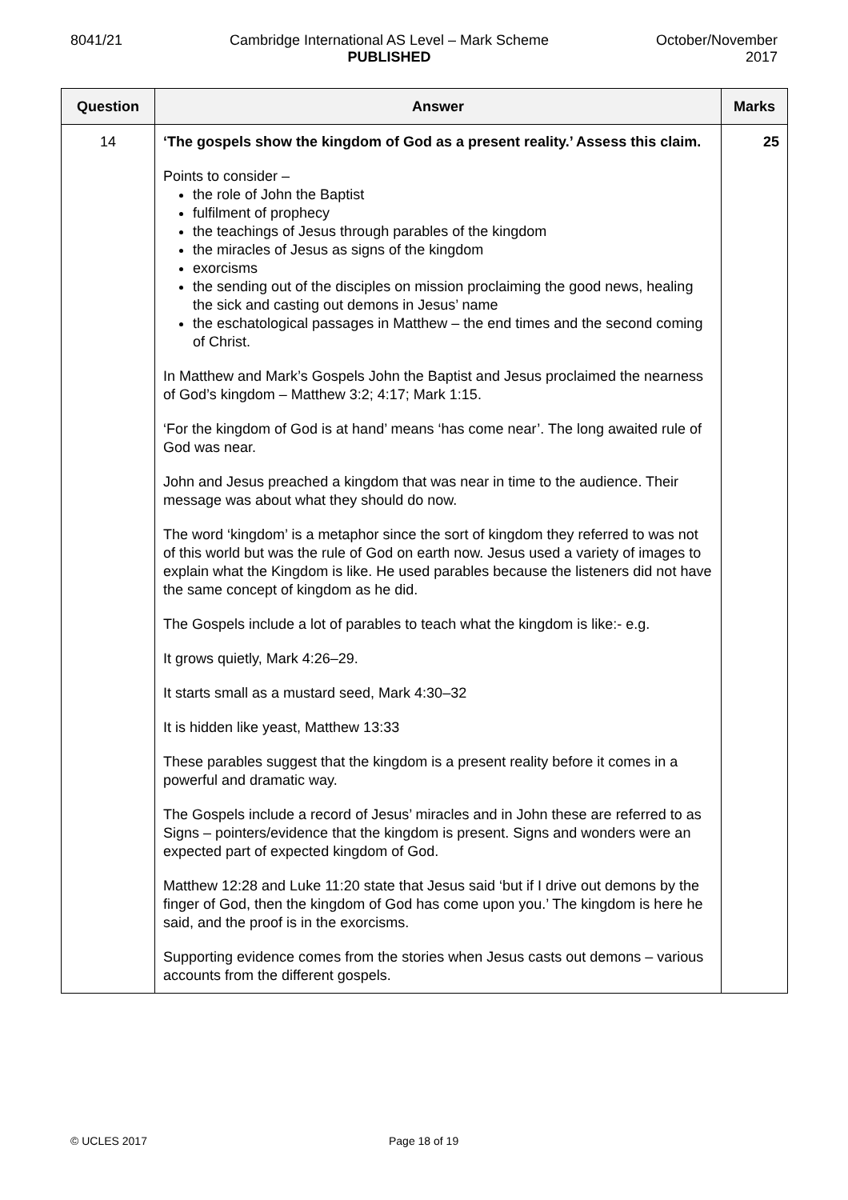8041/21 Cambridge International AS Level – Mark Scheme
PUBLISHED
October/November
2017
| Question | Answer | Marks |
| --- | --- | --- |
| 14 | ‘The gospels show the kingdom of God as a present reality.’ Assess this claim. Points to consider – the role of John the Baptist fulfilment of prophecy the teachings of Jesus through parables of the kingdom the miracles of Jesus as signs of the kingdom exorcisms the sending out of the disciples on mission proclaiming the good news, healing the sick and casting out demons in Jesus’ name the eschatological passages in Matthew – the end times and the second coming of Christ. In Matthew and Mark’s Gospels John the Baptist and Jesus proclaimed the nearness of God’s kingdom – Matthew 3:2; 4:17; Mark 1:15. ‘For the kingdom of God is at hand’ means ‘has come near’. The long awaited rule of God was near. John and Jesus preached a kingdom that was near in time to the audience. Their message was about what they should do now. The word ‘kingdom’ is a metaphor since the sort of kingdom they referred to was not of this world but was the rule of God on earth now. Jesus used a variety of images to explain what the Kingdom is like. He used parables because the listeners did not have the same concept of kingdom as he did. The Gospels include a lot of parables to teach what the kingdom is like:- e.g. It grows quietly, Mark 4:26–29. It starts small as a mustard seed, Mark 4:30–32 It is hidden like yeast, Matthew 13:33 These parables suggest that the kingdom is a present reality before it comes in a powerful and dramatic way. The Gospels include a record of Jesus’ miracles and in John these are referred to as Signs – pointers/evidence that the kingdom is present. Signs and wonders were an expected part of expected kingdom of God. Matthew 12:28 and Luke 11:20 state that Jesus said ‘but if I drive out demons by the finger of God, then the kingdom of God has come upon you.’ The kingdom is here he said, and the proof is in the exorcisms. Supporting evidence comes from the stories when Jesus casts out demons – various accounts from the different gospels. | 25 |
© UCLES 2017 Page 18 of 19